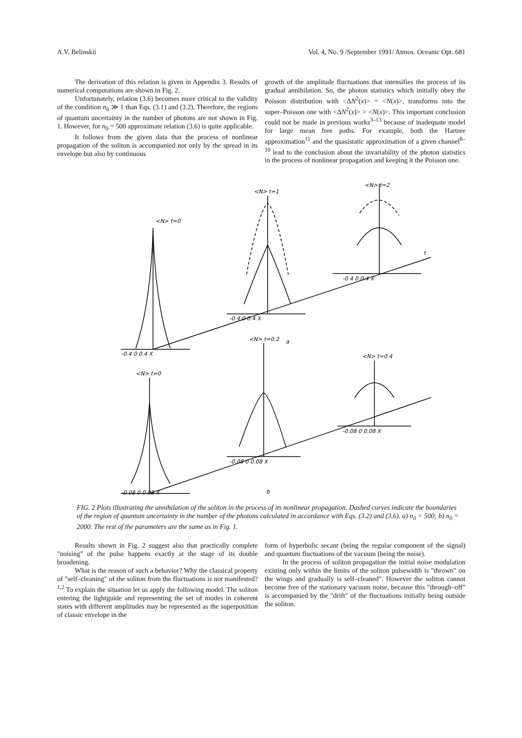A.V. Belinskii Vol. 4, No. 9 /September 1991/ Atmos. Oceanic Opt. 681
The derivation of this relation is given in Appendix 3. Results of numerical computations are shown in Fig. 2.
Unfortunately, relation (3.6) becomes more critical to the validity of the condition n<sub>0</sub> ≫ 1 than Eqs. (3.1) and (3.2). Therefore, the regions of quantum uncertainty in the number of photons are not shown in Fig. 1. However, for n<sub>0</sub> = 500 approximate relation (3.6) is quite applicable.
It follows from the given data that the process of nonlinear propagation of the soliton is accompanied not only by the spread in its envelope but also by continuous
growth of the amplitude fluctuations that intensifies the process of its gradual annihilation. So, the photon statistics which initially obey the Poisson distribution with <ΔN<sup>2</sup>(x)> = <N(x)>, transforms into the super–Poisson one with <ΔN<sup>2</sup>(x)> > <N(x)>. This important conclusion could not be made in previous works<sup>3–13</sup> because of inadequate model for large mean free paths. For example, both the Hartree approximation<sup>11</sup> and the quasistatic approximation of a given channel<sup>8–10</sup> lead to the conclusion about the invariability of the photon statistics in the process of nonlinear propagation and keeping it the Poisson one.
<N> t=0
<N> t=1
<N> t=2
t
-0.4 0 0.4 X
-0.4 0 0.4 X
-0.4 0 0.4 X
a
<N> t=0
<N> t=0.2
<N> t=0.4
-0.08 0 0.08 X
-0.08 0 0.08 X
-0.08 0 0.08 X
b
FIG. 2 Plots illustrating the annihilation of the soliton in the process of its nonlinear propagation. Dashed curves indicate the boundaries of the region of quantum uncertainty in the number of the photons calculated in accordance with Eqs. (3.2) and (3.6). a) n<sub>0</sub> = 500; b) n<sub>0</sub> = 2000. The rest of the parameters are the same as in Fig. 1.
Results shown in Fig. 2 suggest also that practically complete "noising" of the pulse happens exactly at the stage of its double broadening.
What is the reason of such a behavior? Why the classical property of "self–cleaning" of the soliton from the fluctuations is not manifested?<sup>1,2</sup> To explain the situation let us apply the following model. The soliton entering the lightguide and representing the set of modes in coherent states with different amplitudes may be represented as the superposition of classic envelope in the
form of hyperbolic secant (being the regular component of the signal) and quantum fluctuations of the vacuum (being the noise).
In the process of soliton propagation the initial noise modulation existing only within the limits of the soliton pulsewidth is "thrown" on the wings and gradually is self–cleaned". However the soliton cannot become free of the stationary vacuum noise, because this "through–off" is accompanied by the "drift" of the fluctuations initially being outside the soliton.